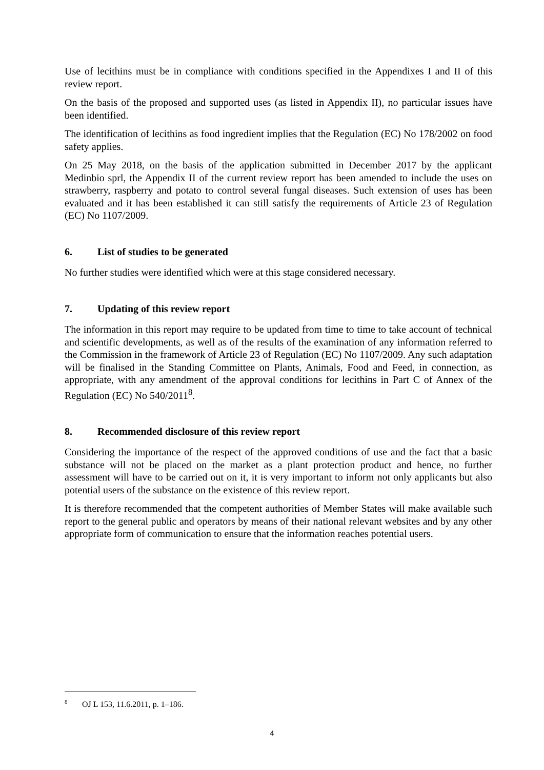Use of lecithins must be in compliance with conditions specified in the Appendixes I and II of this review report.
On the basis of the proposed and supported uses (as listed in Appendix II), no particular issues have been identified.
The identification of lecithins as food ingredient implies that the Regulation (EC) No 178/2002 on food safety applies.
On 25 May 2018, on the basis of the application submitted in December 2017 by the applicant Medinbio sprl, the Appendix II of the current review report has been amended to include the uses on strawberry, raspberry and potato to control several fungal diseases. Such extension of uses has been evaluated and it has been established it can still satisfy the requirements of Article 23 of Regulation (EC) No 1107/2009.
6. List of studies to be generated
No further studies were identified which were at this stage considered necessary.
7. Updating of this review report
The information in this report may require to be updated from time to time to take account of technical and scientific developments, as well as of the results of the examination of any information referred to the Commission in the framework of Article 23 of Regulation (EC) No 1107/2009. Any such adaptation will be finalised in the Standing Committee on Plants, Animals, Food and Feed, in connection, as appropriate, with any amendment of the approval conditions for lecithins in Part C of Annex of the Regulation (EC) No 540/2011<sup>8</sup>.
8. Recommended disclosure of this review report
Considering the importance of the respect of the approved conditions of use and the fact that a basic substance will not be placed on the market as a plant protection product and hence, no further assessment will have to be carried out on it, it is very important to inform not only applicants but also potential users of the substance on the existence of this review report.
It is therefore recommended that the competent authorities of Member States will make available such report to the general public and operators by means of their national relevant websites and by any other appropriate form of communication to ensure that the information reaches potential users.
<sup>8</sup> OJ L 153, 11.6.2011, p. 1–186.
4